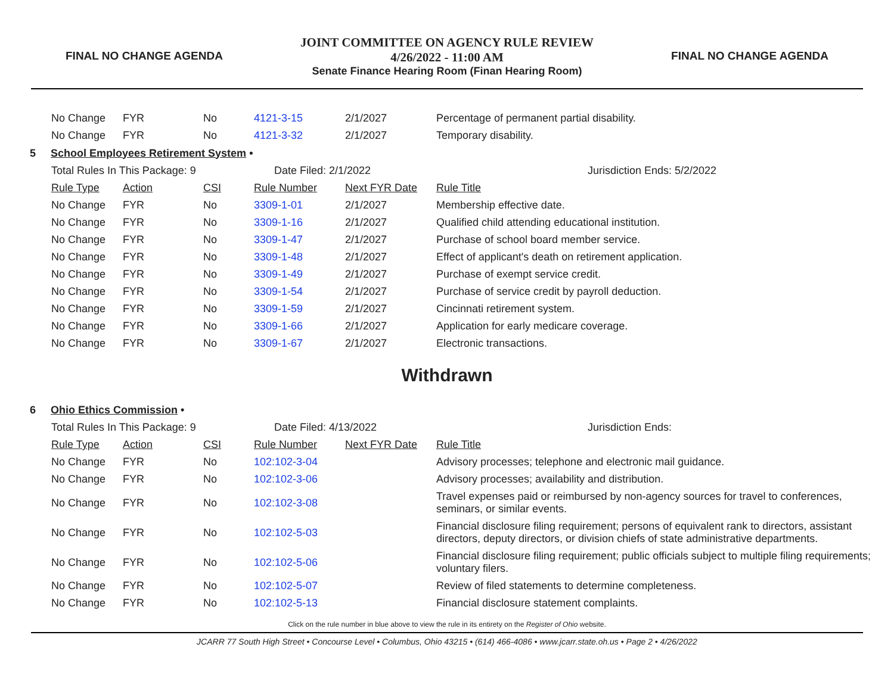FINAL NO CHANGE AGENDA
JOINT COMMITTEE ON AGENCY RULE REVIEW
4/26/2022 - 11:00 AM
Senate Finance Hearing Room (Finan Hearing Room)
FINAL NO CHANGE AGENDA
| No Change | FYR | No | 4121-3-15 | 2/1/2027 | Percentage of permanent partial disability. |
| No Change | FYR | No | 4121-3-32 | 2/1/2027 | Temporary disability. |
5 School Employees Retirement System •
| Total Rules In This Package: 9 | | | Date Filed: 2/1/2022 | | Jurisdiction Ends: 5/2/2022 |
| Rule Type | Action | CSI | Rule Number | Next FYR Date | Rule Title |
| No Change | FYR | No | 3309-1-01 | 2/1/2027 | Membership effective date. |
| No Change | FYR | No | 3309-1-16 | 2/1/2027 | Qualified child attending educational institution. |
| No Change | FYR | No | 3309-1-47 | 2/1/2027 | Purchase of school board member service. |
| No Change | FYR | No | 3309-1-48 | 2/1/2027 | Effect of applicant's death on retirement application. |
| No Change | FYR | No | 3309-1-49 | 2/1/2027 | Purchase of exempt service credit. |
| No Change | FYR | No | 3309-1-54 | 2/1/2027 | Purchase of service credit by payroll deduction. |
| No Change | FYR | No | 3309-1-59 | 2/1/2027 | Cincinnati retirement system. |
| No Change | FYR | No | 3309-1-66 | 2/1/2027 | Application for early medicare coverage. |
| No Change | FYR | No | 3309-1-67 | 2/1/2027 | Electronic transactions. |
Withdrawn
6 Ohio Ethics Commission •
| Total Rules In This Package: 9 | | | Date Filed: 4/13/2022 | | Jurisdiction Ends: |
| Rule Type | Action | CSI | Rule Number | Next FYR Date | Rule Title |
| No Change | FYR | No | 102:102-3-04 | | Advisory processes; telephone and electronic mail guidance. |
| No Change | FYR | No | 102:102-3-06 | | Advisory processes; availability and distribution. |
| No Change | FYR | No | 102:102-3-08 | | Travel expenses paid or reimbursed by non-agency sources for travel to conferences, seminars, or similar events. |
| No Change | FYR | No | 102:102-5-03 | | Financial disclosure filing requirement; persons of equivalent rank to directors, assistant directors, deputy directors, or division chiefs of state administrative departments. |
| No Change | FYR | No | 102:102-5-06 | | Financial disclosure filing requirement; public officials subject to multiple filing requirements; voluntary filers. |
| No Change | FYR | No | 102:102-5-07 | | Review of filed statements to determine completeness. |
| No Change | FYR | No | 102:102-5-13 | | Financial disclosure statement complaints. |
Click on the rule number in blue above to view the rule in its entirety on the Register of Ohio website.
JCARR 77 South High Street • Concourse Level • Columbus, Ohio 43215 • (614) 466-4086 • www.jcarr.state.oh.us • Page 2 • 4/26/2022